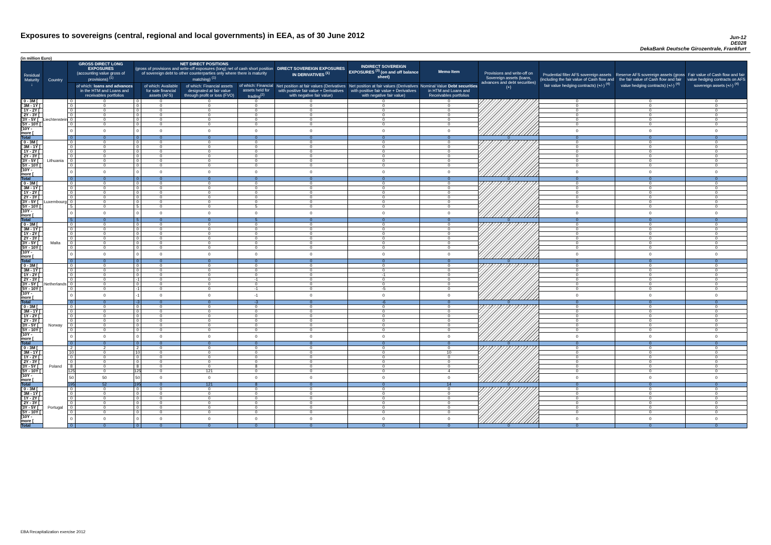Exposures to sovereigns (central, regional and local governments) in EEA, as of 30 June 2012
Jun-12
DE028
DekaBank Deutsche Girozentrale, Frankfurt
(in million Euro)
| Residual Maturity ↓ | Country | GROSS DIRECT LONG EXPOSURES (accounting value gross of provisions) <sup>(1)</sup> | | NET DIRECT POSITIONS (gross of provisions and write-off exposures (long) net of cash short position of sovereign debt to other counterparties only where there is maturity matching) <sup>(1)</sup> | | | | DIRECT SOVEREIGN EXPOSURES IN DERIVATIVES <sup>(1)</sup> | INDIRECT SOVEREIGN EXPOSURES <sup>(3)</sup> (on and off balance sheet) | Memo Item | Provisions and write-off on Sovereign assets (loans, advances and debt securities) (+) | Prudential filter AFS sovereign assets (including the fair value of Cash flow and fair value hedging contracts) (+/-) <sup>(4)</sup> | Reserve AFS sovereign assets (gross the fair value of Cash flow and fair value hedging contracts) (+/-) <sup>(4)</sup> | Fair value of Cash flow and fair value hedging contracts on AFS sovereign assets (+/-) <sup>(4)</sup> |
| --- | --- | --- | --- | --- | --- | --- | --- | --- | --- | --- | --- | --- | --- | --- |
| | | | of which: loans and advances in the HTM and Loans and receivables portfolios | | of which: Available for sale financial assets (AFS) | of which: Financial assets designated at fair value through profit or loss (FVO) | of which: Financial assets held for trading<sup>(2)</sup> | Net position at fair values (Derivatives with positive fair value + Derivatives with negative fair value) | Net position at fair values (Derivatives with positive fair value + Derivatives with negative fair value) | Nominal Value Debt securities in HTM and Loans and Receivables portfolios | | | | |
| [ 0 - 3M [ | Liechtenstein | 0 | 0 | 0 | 0 | 0 | 0 | 0 | 0 | 0 | | 0 | 0 | 0 |
| [ 3M - 1Y [ | | 0 | 0 | 0 | 0 | 0 | 0 | 0 | 0 | 0 | | 0 | 0 | 0 |
| [ 1Y - 2Y [ | | 0 | 0 | 0 | 0 | 0 | 0 | 0 | 0 | 0 | | 0 | 0 | 0 |
| [ 2Y - 3Y [ | | 0 | 0 | 0 | 0 | 0 | 0 | 0 | 0 | 0 | | 0 | 0 | 0 |
| [3Y - 5Y [ | | 0 | 0 | 0 | 0 | 0 | 0 | 0 | 0 | 0 | | 0 | 0 | 0 |
| [5Y - 10Y [ | | 0 | 0 | 0 | 0 | 0 | 0 | 0 | 0 | 0 | | 0 | 0 | 0 |
| [10Y - more [ | | 0 | 0 | 0 | 0 | 0 | 0 | 0 | 0 | 0 | | 0 | 0 | 0 |
| Total | | 0 | 0 | 0 | 0 | 0 | 0 | 0 | 0 | 0 | 0 | 0 | 0 | 0 |
| [ 0 - 3M [ | Lithuania | 0 | 0 | 0 | 0 | 0 | 0 | 0 | 0 | 0 | | 0 | 0 | 0 |
| [ 3M - 1Y [ | | 0 | 0 | 0 | 0 | 0 | 0 | 0 | 0 | 0 | | 0 | 0 | 0 |
| [ 1Y - 2Y [ | | 0 | 0 | 0 | 0 | 0 | 0 | 0 | 0 | 0 | | 0 | 0 | 0 |
| [ 2Y - 3Y [ | | 0 | 0 | 0 | 0 | 0 | 0 | 0 | 0 | 0 | | 0 | 0 | 0 |
| [3Y - 5Y [ | | 0 | 0 | 0 | 0 | 0 | 0 | 0 | 0 | 0 | | 0 | 0 | 0 |
| [5Y - 10Y [ | | 0 | 0 | 0 | 0 | 0 | 0 | 0 | 0 | 0 | | 0 | 0 | 0 |
| [10Y - more [ | | 0 | 0 | 0 | 0 | 0 | 0 | 0 | 0 | 0 | | 0 | 0 | 0 |
| Total | | 0 | 0 | 0 | 0 | 0 | 0 | 0 | 0 | 0 | 0 | 0 | 0 | 0 |
| [ 0 - 3M [ | Luxembourg | 0 | 0 | 0 | 0 | 0 | 0 | 0 | 0 | 0 | | 0 | 0 | 0 |
| [ 3M - 1Y [ | | 0 | 0 | 0 | 0 | 0 | 0 | 0 | 0 | 0 | | 0 | 0 | 0 |
| [ 1Y - 2Y [ | | 0 | 0 | 0 | 0 | 0 | 0 | 0 | 0 | 0 | | 0 | 0 | 0 |
| [ 2Y - 3Y [ | | 0 | 0 | 0 | 0 | 0 | 0 | 0 | 0 | 0 | | 0 | 0 | 0 |
| [3Y - 5Y [ | | 0 | 0 | 0 | 0 | 0 | 0 | 0 | 0 | 0 | | 0 | 0 | 0 |
| [5Y - 10Y [ | | 5 | 0 | 5 | 0 | 0 | 5 | 0 | 0 | 0 | | 0 | 0 | 0 |
| [10Y - more [ | | 0 | 0 | 0 | 0 | 0 | 0 | 0 | 0 | 0 | | 0 | 0 | 0 |
| Total | | 5 | 0 | 5 | 0 | 0 | 5 | 0 | 0 | 0 | 0 | 0 | 0 | 0 |
| [ 0 - 3M [ | Malta | 0 | 0 | 0 | 0 | 0 | 0 | 0 | 0 | 0 | | 0 | 0 | 0 |
| [ 3M - 1Y [ | | 0 | 0 | 0 | 0 | 0 | 0 | 0 | 0 | 0 | | 0 | 0 | 0 |
| [ 1Y - 2Y [ | | 0 | 0 | 0 | 0 | 0 | 0 | 0 | 0 | 0 | | 0 | 0 | 0 |
| [ 2Y - 3Y [ | | 0 | 0 | 0 | 0 | 0 | 0 | 0 | 0 | 0 | | 0 | 0 | 0 |
| [3Y - 5Y [ | | 0 | 0 | 0 | 0 | 0 | 0 | 0 | 0 | 0 | | 0 | 0 | 0 |
| [5Y - 10Y [ | | 0 | 0 | 0 | 0 | 0 | 0 | 0 | 0 | 0 | | 0 | 0 | 0 |
| [10Y - more [ | | 0 | 0 | 0 | 0 | 0 | 0 | 0 | 0 | 0 | | 0 | 0 | 0 |
| Total | | 0 | 0 | 0 | 0 | 0 | 0 | 0 | 0 | 0 | 0 | 0 | 0 | 0 |
| [ 0 - 3M [ | Netherlands | 0 | 0 | 0 | 0 | 0 | 0 | 0 | 0 | 0 | | 0 | 0 | 0 |
| [ 3M - 1Y [ | | 0 | 0 | 0 | 0 | 0 | 0 | 0 | 0 | 0 | | 0 | 0 | 0 |
| [ 1Y - 2Y [ | | 0 | 0 | 0 | 0 | 0 | 0 | 0 | -1 | 0 | | 0 | 0 | 0 |
| [ 2Y - 3Y [ | | 0 | 0 | -1 | 0 | 0 | -1 | 0 | 0 | 0 | | 0 | 0 | 0 |
| [3Y - 5Y [ | | 0 | 0 | 0 | 0 | 0 | 0 | 0 | 0 | 0 | | 0 | 0 | 0 |
| [5Y - 10Y [ | | 0 | 0 | -1 | 0 | 0 | -1 | 0 | -5 | 0 | | 0 | 0 | 0 |
| [10Y - more [ | | 0 | 0 | -1 | 0 | 0 | -1 | 0 | 0 | 0 | | 0 | 0 | 0 |
| Total | | 0 | 0 | -3 | 0 | 0 | -3 | 0 | -6 | 0 | 0 | 0 | 0 | 0 |
| [ 0 - 3M [ | Norway | 0 | 0 | 0 | 0 | 0 | 0 | 0 | 0 | 0 | | 0 | 0 | 0 |
| [ 3M - 1Y [ | | 0 | 0 | 0 | 0 | 0 | 0 | 0 | 0 | 0 | | 0 | 0 | 0 |
| [ 1Y - 2Y [ | | 0 | 0 | 0 | 0 | 0 | 0 | 0 | 0 | 0 | | 0 | 0 | 0 |
| [ 2Y - 3Y [ | | 0 | 0 | 0 | 0 | 0 | 0 | 0 | 0 | 0 | | 0 | 0 | 0 |
| [3Y - 5Y [ | | 0 | 0 | 0 | 0 | 0 | 0 | 0 | 0 | 0 | | 0 | 0 | 0 |
| [5Y - 10Y [ | | 0 | 0 | 0 | 0 | 0 | 0 | 0 | 0 | 0 | | 0 | 0 | 0 |
| [10Y - more [ | | 0 | 0 | 0 | 0 | 0 | 0 | 0 | 0 | 0 | | 0 | 0 | 0 |
| Total | | 0 | 0 | 0 | 0 | 0 | 0 | 0 | 0 | 0 | 0 | 0 | 0 | 0 |
| [ 0 - 3M [ | Poland | 2 | 2 | 2 | 0 | 0 | 0 | 0 | 0 | 0 | | 0 | 0 | 0 |
| [ 3M - 1Y [ | | 10 | 0 | 10 | 0 | 0 | 0 | 0 | 0 | 10 | | 0 | 0 | 0 |
| [ 1Y - 2Y [ | | 0 | 0 | 0 | 0 | 0 | 0 | 0 | 0 | 0 | | 0 | 0 | 0 |
| [ 2Y - 3Y [ | | 0 | 0 | 0 | 0 | 0 | 0 | 0 | 0 | 0 | | 0 | 0 | 0 |
| [3Y - 5Y [ | | 8 | 0 | 8 | 0 | 0 | 8 | 0 | 0 | 0 | | 0 | 0 | 0 |
| [5Y - 10Y [ | | 125 | 0 | 125 | 0 | 121 | 0 | 0 | 0 | 4 | | 0 | 0 | 0 |
| [10Y - more [ | | 50 | 50 | 50 | 0 | 0 | 0 | 0 | 0 | 0 | | 0 | 0 | 0 |
| Total | | 195 | 52 | 195 | 0 | 121 | 8 | 0 | 0 | 14 | 0 | 0 | 0 | 0 |
| [ 0 - 3M [ | Portugal | 0 | 0 | 0 | 0 | 0 | 0 | 0 | 0 | 0 | | 0 | 0 | 0 |
| [ 3M - 1Y [ | | 0 | 0 | 0 | 0 | 0 | 0 | 0 | 0 | 0 | | 0 | 0 | 0 |
| [ 1Y - 2Y [ | | 0 | 0 | 0 | 0 | 0 | 0 | 0 | 0 | 0 | | 0 | 0 | 0 |
| [ 2Y - 3Y [ | | 0 | 0 | 0 | 0 | 0 | 0 | 0 | 0 | 0 | | 0 | 0 | 0 |
| [3Y - 5Y [ | | 0 | 0 | 0 | 0 | 0 | 0 | 0 | 0 | 0 | | 0 | 0 | 0 |
| [5Y - 10Y [ | | 0 | 0 | 0 | 0 | 0 | 0 | 0 | 0 | 0 | | 0 | 0 | 0 |
| [10Y - more [ | | 0 | 0 | 0 | 0 | 0 | 0 | 0 | 0 | 0 | | 0 | 0 | 0 |
| Total | | 0 | 0 | 0 | 0 | 0 | 0 | 0 | 0 | 0 | 0 | 0 | 0 | 0 |
EBA Recapitalization exercise 2012